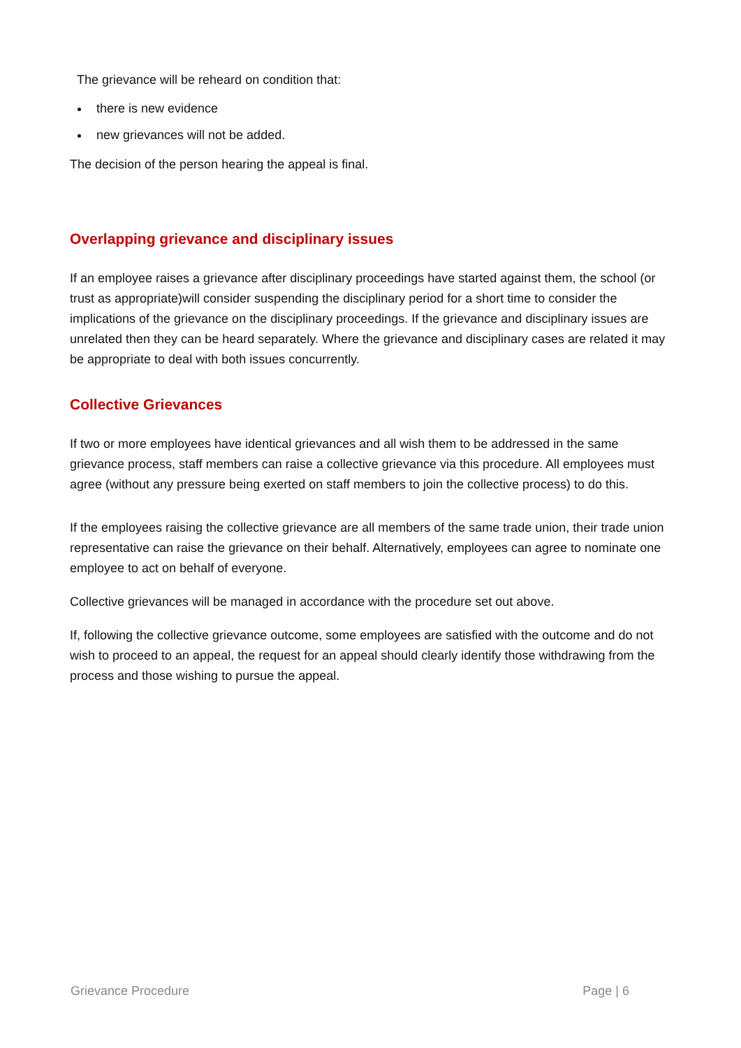The grievance will be reheard on condition that:
there is new evidence
new grievances will not be added.
The decision of the person hearing the appeal is final.
Overlapping grievance and disciplinary issues
If an employee raises a grievance after disciplinary proceedings have started against them, the school (or trust as appropriate)will consider suspending the disciplinary period for a short time to consider the implications of the grievance on the disciplinary proceedings. If the grievance and disciplinary issues are unrelated then they can be heard separately. Where the grievance and disciplinary cases are related it may be appropriate to deal with both issues concurrently.
Collective Grievances
If two or more employees have identical grievances and all wish them to be addressed in the same grievance process, staff members can raise a collective grievance via this procedure. All employees must agree (without any pressure being exerted on staff members to join the collective process) to do this.
If the employees raising the collective grievance are all members of the same trade union, their trade union representative can raise the grievance on their behalf. Alternatively, employees can agree to nominate one employee to act on behalf of everyone.
Collective grievances will be managed in accordance with the procedure set out above.
If, following the collective grievance outcome, some employees are satisfied with the outcome and do not wish to proceed to an appeal, the request for an appeal should clearly identify those withdrawing from the process and those wishing to pursue the appeal.
Grievance Procedure Page | 6